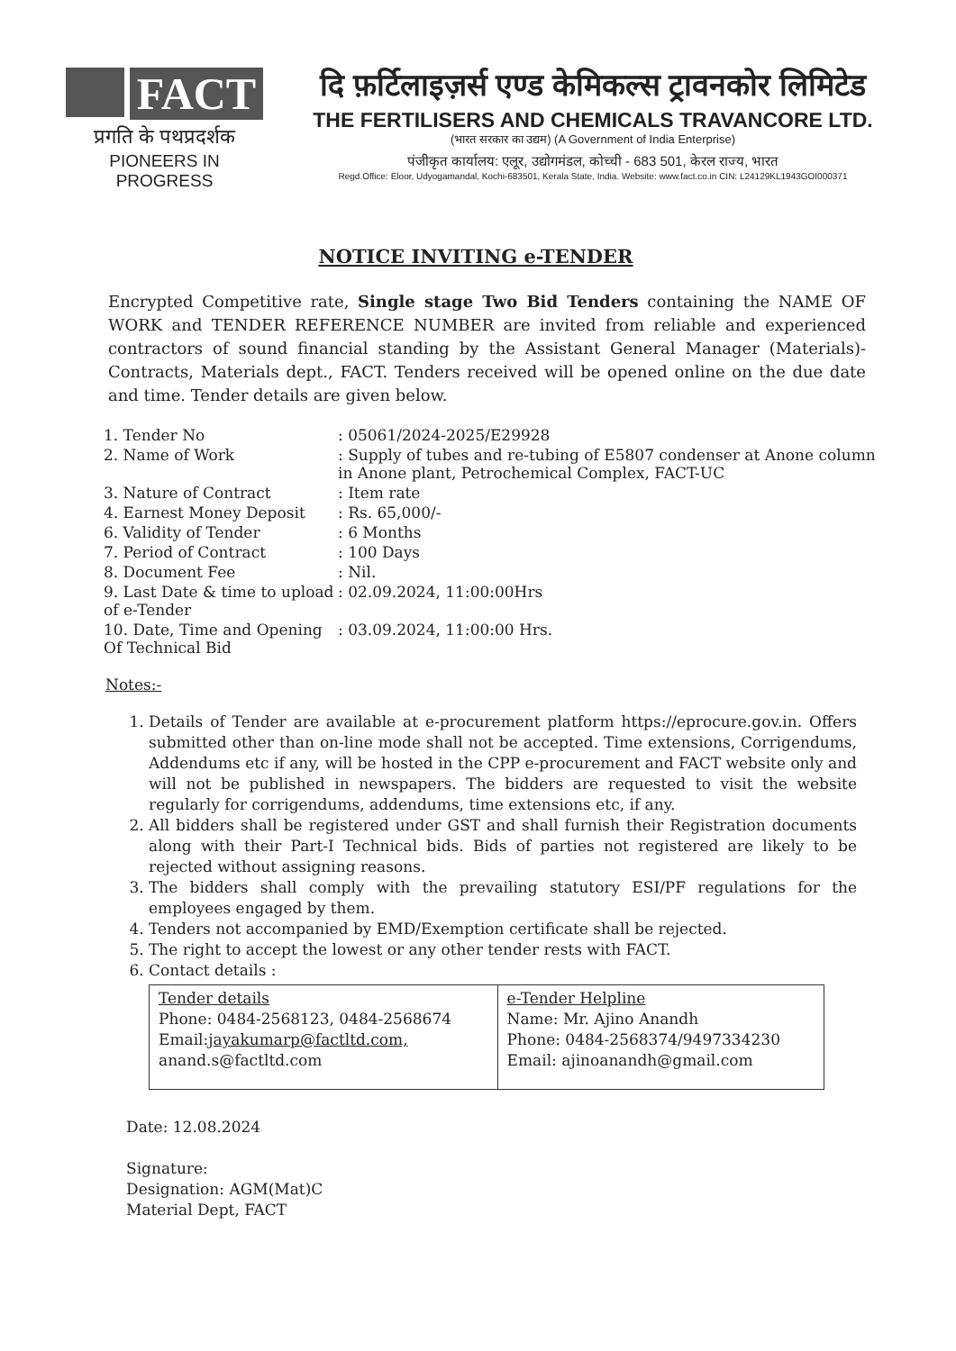FACT
प्रगति के पथप्रदर्शक
PIONEERS IN PROGRESS
दि फ़र्टिलाइज़र्स एण्ड केमिकल्स ट्रावनकोर लिमिटेड
THE FERTILISERS AND CHEMICALS TRAVANCORE LTD.
(भारत सरकार का उद्यम) (A Government of India Enterprise)
पंजीकृत कार्यालय: एलूर, उद्योगमंडल, कोच्ची - 683 501, केरल राज्य, भारत
Regd.Office: Eloor, Udyogamandal, Kochi-683501, Kerala State, India. Website: www.fact.co.in CIN: L24129KL1943GOI000371
NOTICE INVITING e-TENDER
Encrypted Competitive rate, Single stage Two Bid Tenders containing the NAME OF WORK and TENDER REFERENCE NUMBER are invited from reliable and experienced contractors of sound financial standing by the Assistant General Manager (Materials)-Contracts, Materials dept., FACT. Tenders received will be opened online on the due date and time. Tender details are given below.
| 1. Tender No | : 05061/2024-2025/E29928 |
| 2. Name of Work | : Supply of tubes and re-tubing of E5807 condenser at Anone column in Anone plant, Petrochemical Complex, FACT-UC |
| 3. Nature of Contract | : Item rate |
| 4. Earnest Money Deposit | : Rs. 65,000/- |
| 6. Validity of Tender | : 6 Months |
| 7. Period of Contract | : 100 Days |
| 8. Document Fee | : Nil. |
| 9. Last Date & time to upload of e-Tender | : 02.09.2024, 11:00:00Hrs |
| 10. Date, Time and Opening Of Technical Bid | : 03.09.2024, 11:00:00 Hrs. |
Notes:-
1. Details of Tender are available at e-procurement platform https://eprocure.gov.in. Offers submitted other than on-line mode shall not be accepted. Time extensions, Corrigendums, Addendums etc if any, will be hosted in the CPP e-procurement and FACT website only and will not be published in newspapers. The bidders are requested to visit the website regularly for corrigendums, addendums, time extensions etc, if any.
2. All bidders shall be registered under GST and shall furnish their Registration documents along with their Part-I Technical bids. Bids of parties not registered are likely to be rejected without assigning reasons.
3. The bidders shall comply with the prevailing statutory ESI/PF regulations for the employees engaged by them.
4. Tenders not accompanied by EMD/Exemption certificate shall be rejected.
5. The right to accept the lowest or any other tender rests with FACT.
6. Contact details :
| Tender details Phone: 0484-2568123, 0484-2568674 Email: jayakumarp@factltd.com, anand.s@factltd.com | e-Tender Helpline Name: Mr. Ajino Anandh Phone: 0484-2568374/9497334230 Email: ajinoanandh@gmail.com |
Date: 12.08.2024
Signature:
Designation: AGM(Mat)C
Material Dept, FACT